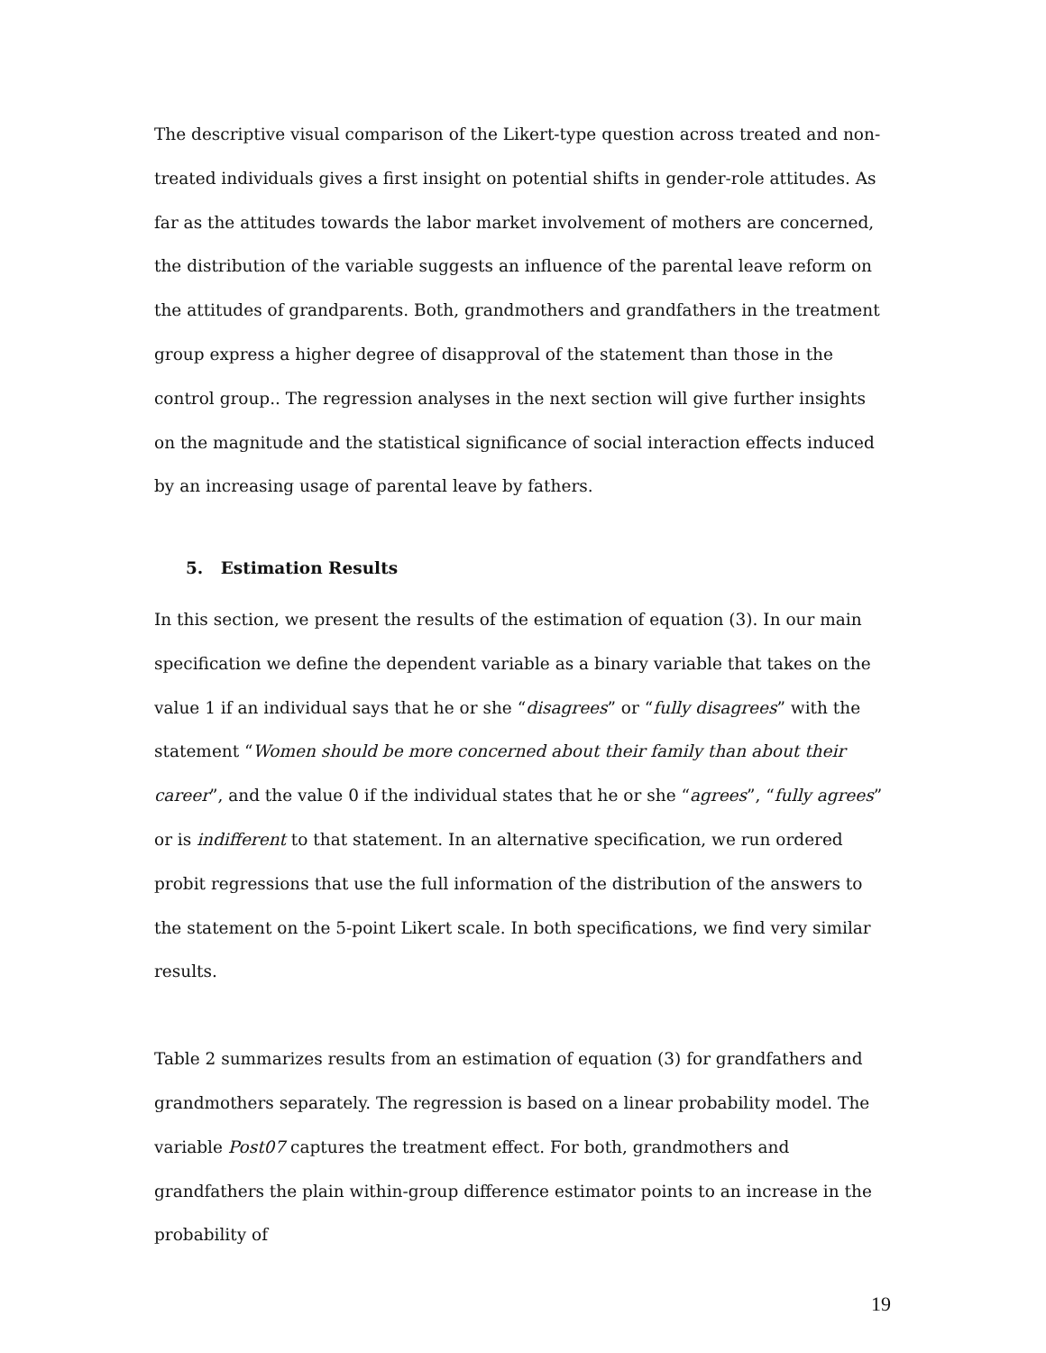The descriptive visual comparison of the Likert-type question across treated and non-treated individuals gives a first insight on potential shifts in gender-role attitudes. As far as the attitudes towards the labor market involvement of mothers are concerned, the distribution of the variable suggests an influence of the parental leave reform on the attitudes of grandparents. Both, grandmothers and grandfathers in the treatment group express a higher degree of disapproval of the statement than those in the control group.. The regression analyses in the next section will give further insights on the magnitude and the statistical significance of social interaction effects induced by an increasing usage of parental leave by fathers.
5. Estimation Results
In this section, we present the results of the estimation of equation (3). In our main specification we define the dependent variable as a binary variable that takes on the value 1 if an individual says that he or she “disagrees” or “fully disagrees” with the statement “Women should be more concerned about their family than about their career”, and the value 0 if the individual states that he or she “agrees”, “fully agrees” or is indifferent to that statement. In an alternative specification, we run ordered probit regressions that use the full information of the distribution of the answers to the statement on the 5-point Likert scale. In both specifications, we find very similar results.
Table 2 summarizes results from an estimation of equation (3) for grandfathers and grandmothers separately. The regression is based on a linear probability model. The variable Post07 captures the treatment effect. For both, grandmothers and grandfathers the plain within-group difference estimator points to an increase in the probability of
19